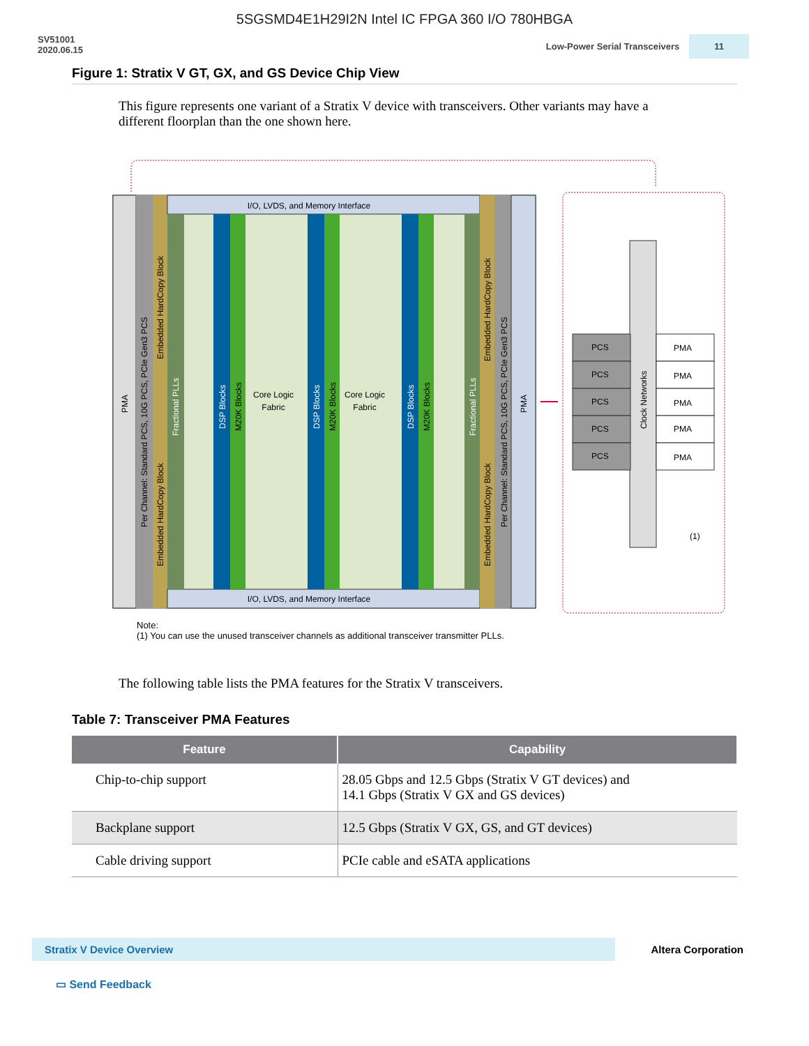5SGSMD4E1H29I2N Intel IC FPGA 360 I/O 780HBGA
SV51001
2020.06.15
Low-Power Serial Transceivers 11
Figure 1: Stratix V GT, GX, and GS Device Chip View
This figure represents one variant of a Stratix V device with transceivers. Other variants may have a different floorplan than the one shown here.
I/O, LVDS, and Memory Interface
I/O, LVDS, and Memory Interface
Core Logic
Fabric
Core Logic
Fabric
DSP Blocks
DSP Blocks
DSP Blocks
Fractional PLLs
Fractional PLLs
M20K Blocks
M20K Blocks
M20K Blocks
PMA
PMA
Per Channel: Standard PCS, 10G PCS, PCIe Gen3 PCS
Per Channel: Standard PCS, 10G PCS, PCIe Gen3 PCS
Embedded HardCopy Block
Embedded HardCopy Block
Embedded HardCopy Block
Embedded HardCopy Block
Clock Networks
PCS
PCS
PCS
PCS
PCS
PMA
PMA
PMA
PMA
PMA
(1)
Note:
(1) You can use the unused transceiver channels as additional transceiver transmitter PLLs.
The following table lists the PMA features for the Stratix V transceivers.
Table 7: Transceiver PMA Features
| Feature | Capability |
| --- | --- |
| Chip-to-chip support | 28.05 Gbps and 12.5 Gbps (Stratix V GT devices) and 14.1 Gbps (Stratix V GX and GS devices) |
| Backplane support | 12.5 Gbps (Stratix V GX, GS, and GT devices) |
| Cable driving support | PCIe cable and eSATA applications |
Stratix V Device Overview Altera Corporation
▭ Send Feedback